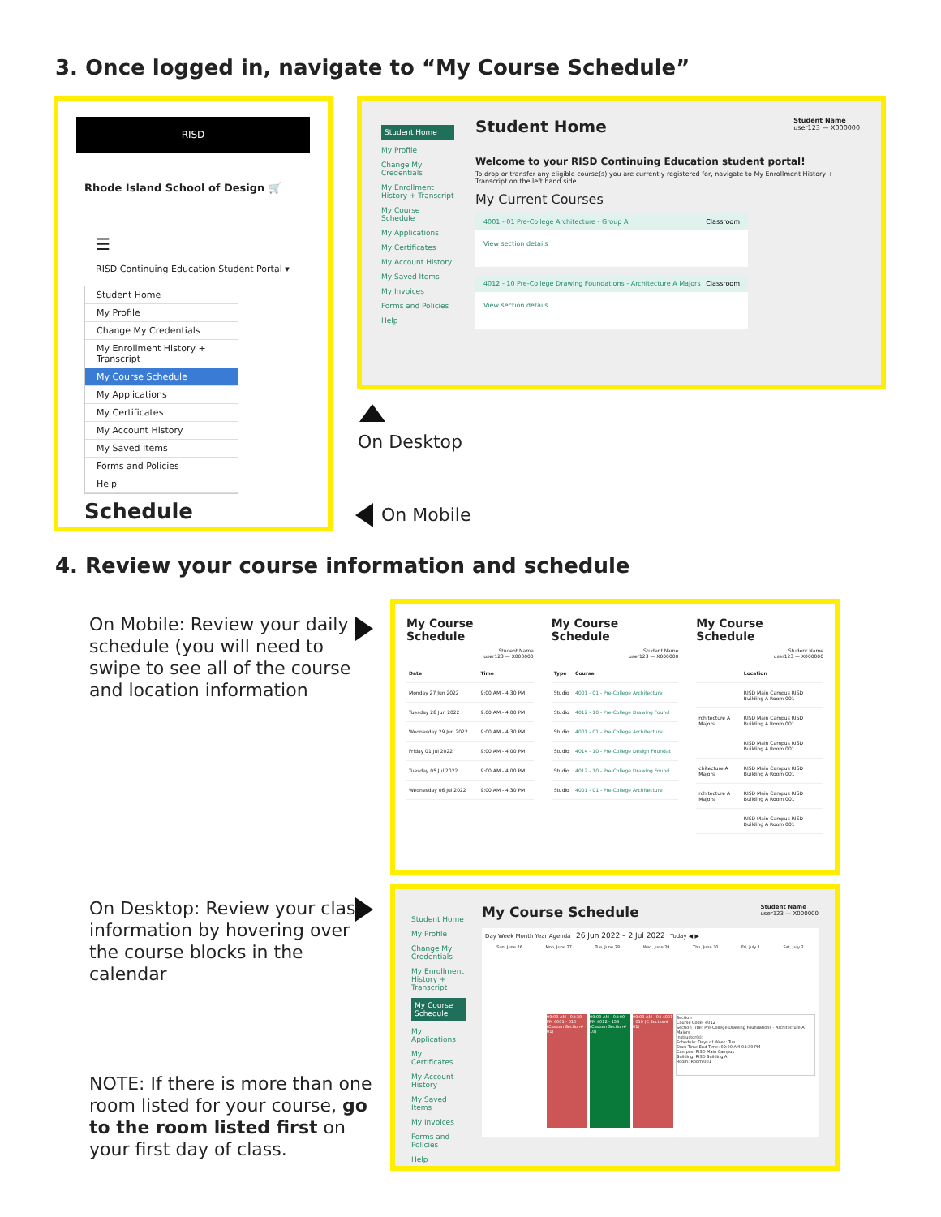3. Once logged in, navigate to “My Course Schedule”
RISD
Rhode Island School of Design 🛒
☰
RISD Continuing Education Student Portal ▾
Student Home
My Profile
Change My Credentials
My Enrollment History + Transcript
My Course Schedule
My Applications
My Certificates
My Account History
My Saved Items
Forms and Policies
Help
Schedule
Student Home
My Profile
Change My Credentials
My Enrollment History + Transcript
My Course Schedule
My Applications
My Certificates
My Account History
My Saved Items
My Invoices
Forms and Policies
Help
Student Home Student Name
user123 — X000000
Welcome to your RISD Continuing Education student portal!
To drop or transfer any eligible course(s) you are currently registered for, navigate to My Enrollment History + Transcript on the left hand side.
My Current Courses
4001 - 01 Pre-College Architecture - Group A Classroom
View section details
4012 - 10 Pre-College Drawing Foundations - Architecture A Majors Classroom
View section details
On Desktop
On Mobile
4. Review your course information and schedule
On Mobile: Review your daily schedule (you will need to swipe to see all of the course and location information
My Course Schedule
Student Name
user123 — X000000
| Date | Time |
| --- | --- |
| Monday 27 Jun 2022 | 9:00 AM - 4:30 PM |
| Tuesday 28 Jun 2022 | 9:00 AM - 4:00 PM |
| Wednesday 29 Jun 2022 | 9:00 AM - 4:30 PM |
| Friday 01 Jul 2022 | 9:00 AM - 4:00 PM |
| Tuesday 05 Jul 2022 | 9:00 AM - 4:00 PM |
| Wednesday 06 Jul 2022 | 9:00 AM - 4:30 PM |
My Course Schedule
Student Name
user123 — X000000
| Type | Course |
| --- | --- |
| Studio | 4001 - 01 - Pre-College Architecture |
| Studio | 4012 - 10 - Pre-College Drawing Found |
| Studio | 4001 - 01 - Pre-College Architecture |
| Studio | 4014 - 10 - Pre-College Design Foundat |
| Studio | 4012 - 10 - Pre-College Drawing Found |
| Studio | 4001 - 01 - Pre-College Architecture |
My Course Schedule
Student Name
user123 — X000000
| | Location |
| --- | --- |
| | RISD Main Campus RISD Building A Room 001 |
| rchitecture A Majors | RISD Main Campus RISD Building A Room 001 |
| | RISD Main Campus RISD Building A Room 001 |
| chitecture A Majors | RISD Main Campus RISD Building A Room 001 |
| rchitecture A Majors | RISD Main Campus RISD Building A Room 001 |
| | RISD Main Campus RISD Building A Room 001 |
On Desktop: Review your class information by hovering over the course blocks in the calendar
NOTE: If there is more than one room listed for your course, go to the room listed first on your first day of class.
Student Home
My Profile
Change My Credentials
My Enrollment History + Transcript
My Course Schedule
My Applications
My Certificates
My Account History
My Saved Items
My Invoices
Forms and Policies
Help
My Course Schedule Student Name
user123 — X000000
Day Week Month Year Agenda 26 Jun 2022 – 2 Jul 2022 Today ◀ ▶
Sun, June 26 Mon, June 27 Tue, June 28 Wed, June 29 Thu, June 30 Fri, July 1 Sat, July 2
09:00 AM - 04:30 PM 4001 - 010 (Custom Section# 01)
09:00 AM - 04:00 PM 4012 - 154 (Custom Section# 10)
09:00 AM - 04 4001 - 010 (C Section# 01)
Section
Course Code: 4012
Section Title: Pre-College Drawing Foundations - Architecture A Majors
Instructor(s):
Schedule: Days of Week: Tue
Start Time-End Time: 09:00 AM-04:30 PM
Campus: RISD Main Campus
Building: RISD Building A
Room: Room 001